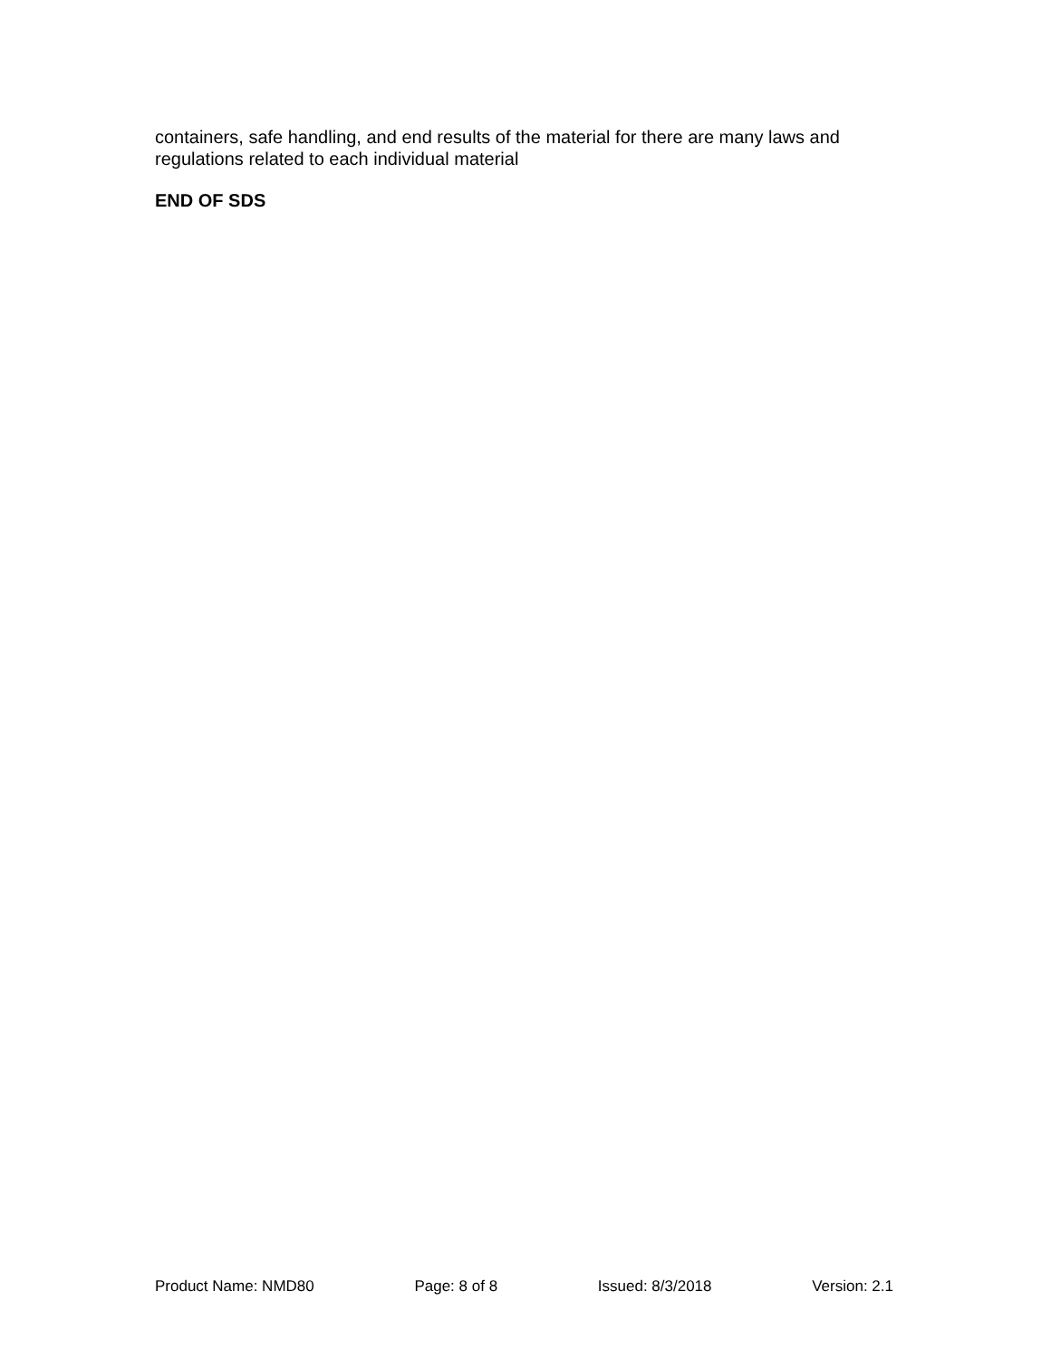containers, safe handling, and end results of the material for there are many laws and regulations related to each individual material
END OF SDS
Product Name: NMD80 Page: 8 of 8 Issued: 8/3/2018 Version: 2.1